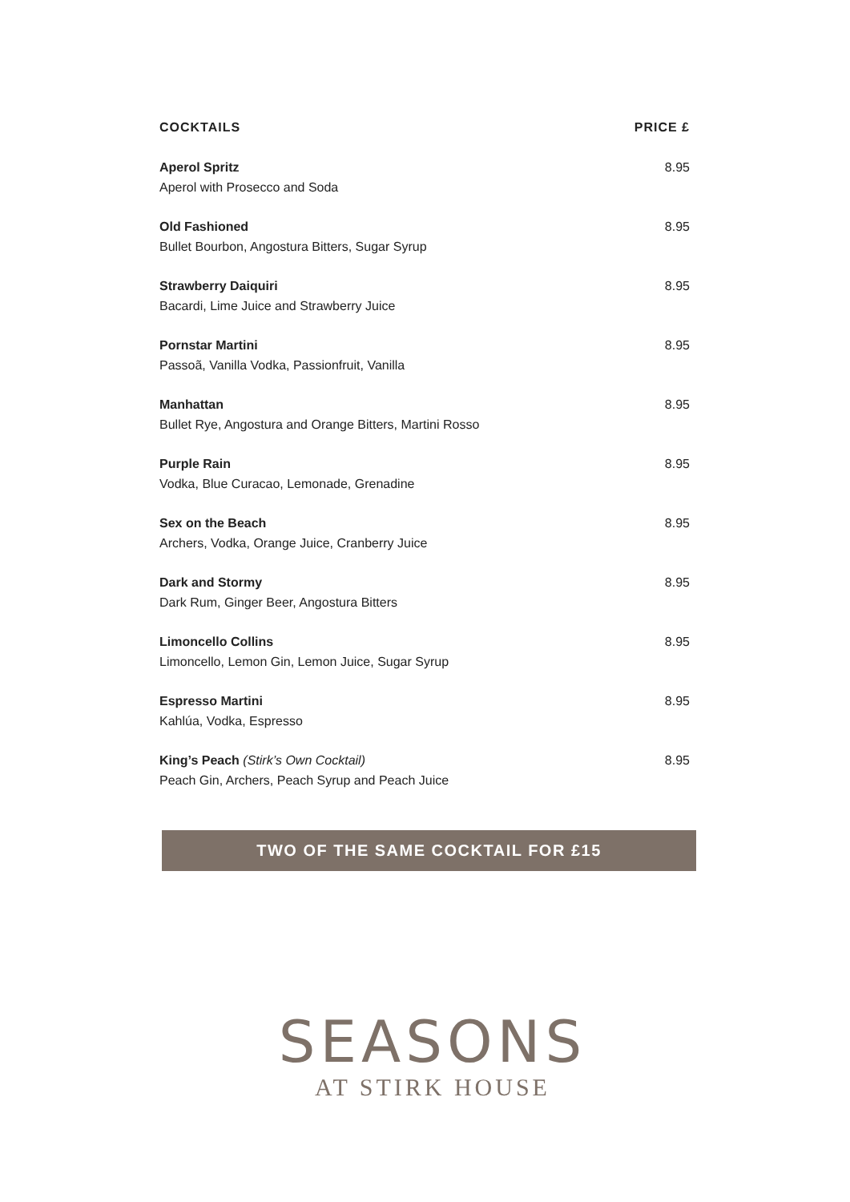COCKTAILS PRICE £
Aperol Spritz
Aperol with Prosecco and Soda
8.95
Old Fashioned
Bullet Bourbon, Angostura Bitters, Sugar Syrup
8.95
Strawberry Daiquiri
Bacardi, Lime Juice and Strawberry Juice
8.95
Pornstar Martini
Passoã, Vanilla Vodka, Passionfruit, Vanilla
8.95
Manhattan
Bullet Rye, Angostura and Orange Bitters, Martini Rosso
8.95
Purple Rain
Vodka, Blue Curacao, Lemonade, Grenadine
8.95
Sex on the Beach
Archers, Vodka, Orange Juice, Cranberry Juice
8.95
Dark and Stormy
Dark Rum, Ginger Beer, Angostura Bitters
8.95
Limoncello Collins
Limoncello, Lemon Gin, Lemon Juice, Sugar Syrup
8.95
Espresso Martini
Kahlúa, Vodka, Espresso
8.95
King’s Peach (Stirk’s Own Cocktail)
Peach Gin, Archers, Peach Syrup and Peach Juice
8.95
TWO OF THE SAME COCKTAIL FOR £15
SEASONS
AT STIRK HOUSE